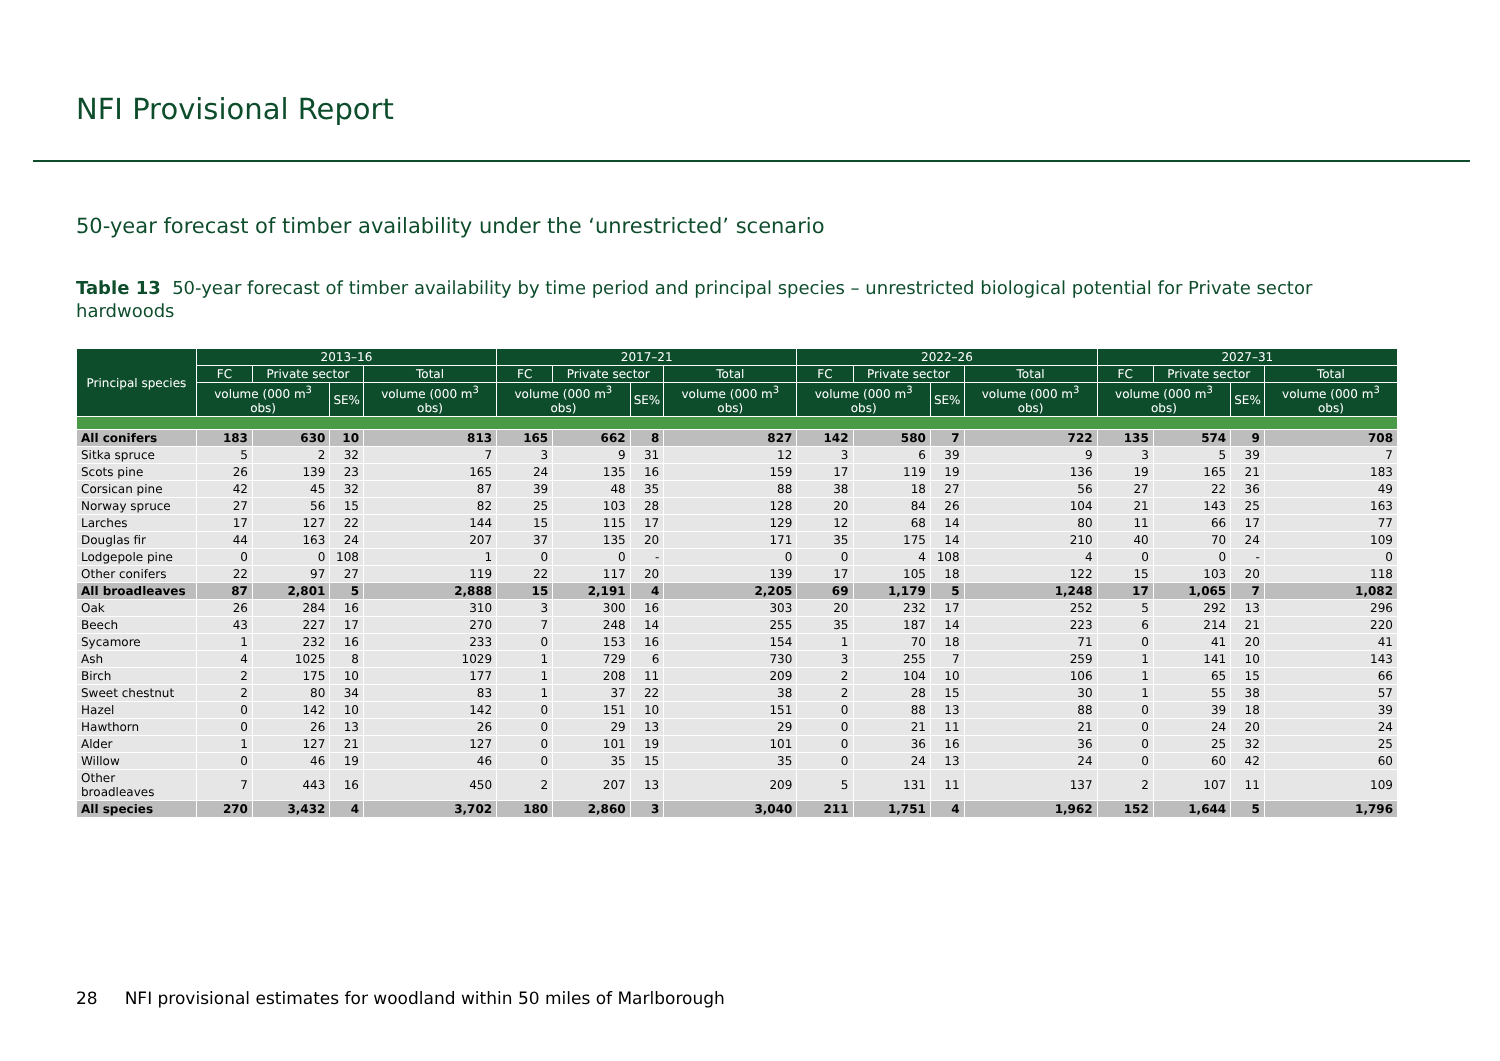NFI Provisional Report
50-year forecast of timber availability under the ‘unrestricted’ scenario
Table 13 50-year forecast of timber availability by time period and principal species – unrestricted biological potential for Private sector hardwoods
| Principal species | 2013–16 | | | | 2017–21 | | | | 2022–26 | | | | 2027–31 | | | |
| --- | --- | --- | --- | --- | --- | --- | --- | --- | --- | --- | --- | --- | --- | --- | --- | --- |
| | FC | Private sector | | Total | FC | Private sector | | Total | FC | Private sector | | Total | FC | Private sector | | Total |
| | volume (000 m<sup>3</sup> obs) | | SE% | volume (000 m<sup>3</sup> obs) | volume (000 m<sup>3</sup> obs) | | SE% | volume (000 m<sup>3</sup> obs) | volume (000 m<sup>3</sup> obs) | | SE% | volume (000 m<sup>3</sup> obs) | volume (000 m<sup>3</sup> obs) | | SE% | volume (000 m<sup>3</sup> obs) |
| All conifers | 183 | 630 | 10 | 813 | 165 | 662 | 8 | 827 | 142 | 580 | 7 | 722 | 135 | 574 | 9 | 708 |
| Sitka spruce | 5 | 2 | 32 | 7 | 3 | 9 | 31 | 12 | 3 | 6 | 39 | 9 | 3 | 5 | 39 | 7 |
| Scots pine | 26 | 139 | 23 | 165 | 24 | 135 | 16 | 159 | 17 | 119 | 19 | 136 | 19 | 165 | 21 | 183 |
| Corsican pine | 42 | 45 | 32 | 87 | 39 | 48 | 35 | 88 | 38 | 18 | 27 | 56 | 27 | 22 | 36 | 49 |
| Norway spruce | 27 | 56 | 15 | 82 | 25 | 103 | 28 | 128 | 20 | 84 | 26 | 104 | 21 | 143 | 25 | 163 |
| Larches | 17 | 127 | 22 | 144 | 15 | 115 | 17 | 129 | 12 | 68 | 14 | 80 | 11 | 66 | 17 | 77 |
| Douglas fir | 44 | 163 | 24 | 207 | 37 | 135 | 20 | 171 | 35 | 175 | 14 | 210 | 40 | 70 | 24 | 109 |
| Lodgepole pine | 0 | 0 | 108 | 1 | 0 | 0 | - | 0 | 0 | 4 | 108 | 4 | 0 | 0 | - | 0 |
| Other conifers | 22 | 97 | 27 | 119 | 22 | 117 | 20 | 139 | 17 | 105 | 18 | 122 | 15 | 103 | 20 | 118 |
| All broadleaves | 87 | 2,801 | 5 | 2,888 | 15 | 2,191 | 4 | 2,205 | 69 | 1,179 | 5 | 1,248 | 17 | 1,065 | 7 | 1,082 |
| Oak | 26 | 284 | 16 | 310 | 3 | 300 | 16 | 303 | 20 | 232 | 17 | 252 | 5 | 292 | 13 | 296 |
| Beech | 43 | 227 | 17 | 270 | 7 | 248 | 14 | 255 | 35 | 187 | 14 | 223 | 6 | 214 | 21 | 220 |
| Sycamore | 1 | 232 | 16 | 233 | 0 | 153 | 16 | 154 | 1 | 70 | 18 | 71 | 0 | 41 | 20 | 41 |
| Ash | 4 | 1025 | 8 | 1029 | 1 | 729 | 6 | 730 | 3 | 255 | 7 | 259 | 1 | 141 | 10 | 143 |
| Birch | 2 | 175 | 10 | 177 | 1 | 208 | 11 | 209 | 2 | 104 | 10 | 106 | 1 | 65 | 15 | 66 |
| Sweet chestnut | 2 | 80 | 34 | 83 | 1 | 37 | 22 | 38 | 2 | 28 | 15 | 30 | 1 | 55 | 38 | 57 |
| Hazel | 0 | 142 | 10 | 142 | 0 | 151 | 10 | 151 | 0 | 88 | 13 | 88 | 0 | 39 | 18 | 39 |
| Hawthorn | 0 | 26 | 13 | 26 | 0 | 29 | 13 | 29 | 0 | 21 | 11 | 21 | 0 | 24 | 20 | 24 |
| Alder | 1 | 127 | 21 | 127 | 0 | 101 | 19 | 101 | 0 | 36 | 16 | 36 | 0 | 25 | 32 | 25 |
| Willow | 0 | 46 | 19 | 46 | 0 | 35 | 15 | 35 | 0 | 24 | 13 | 24 | 0 | 60 | 42 | 60 |
| Other broadleaves | 7 | 443 | 16 | 450 | 2 | 207 | 13 | 209 | 5 | 131 | 11 | 137 | 2 | 107 | 11 | 109 |
| All species | 270 | 3,432 | 4 | 3,702 | 180 | 2,860 | 3 | 3,040 | 211 | 1,751 | 4 | 1,962 | 152 | 1,644 | 5 | 1,796 |
28 NFI provisional estimates for woodland within 50 miles of Marlborough